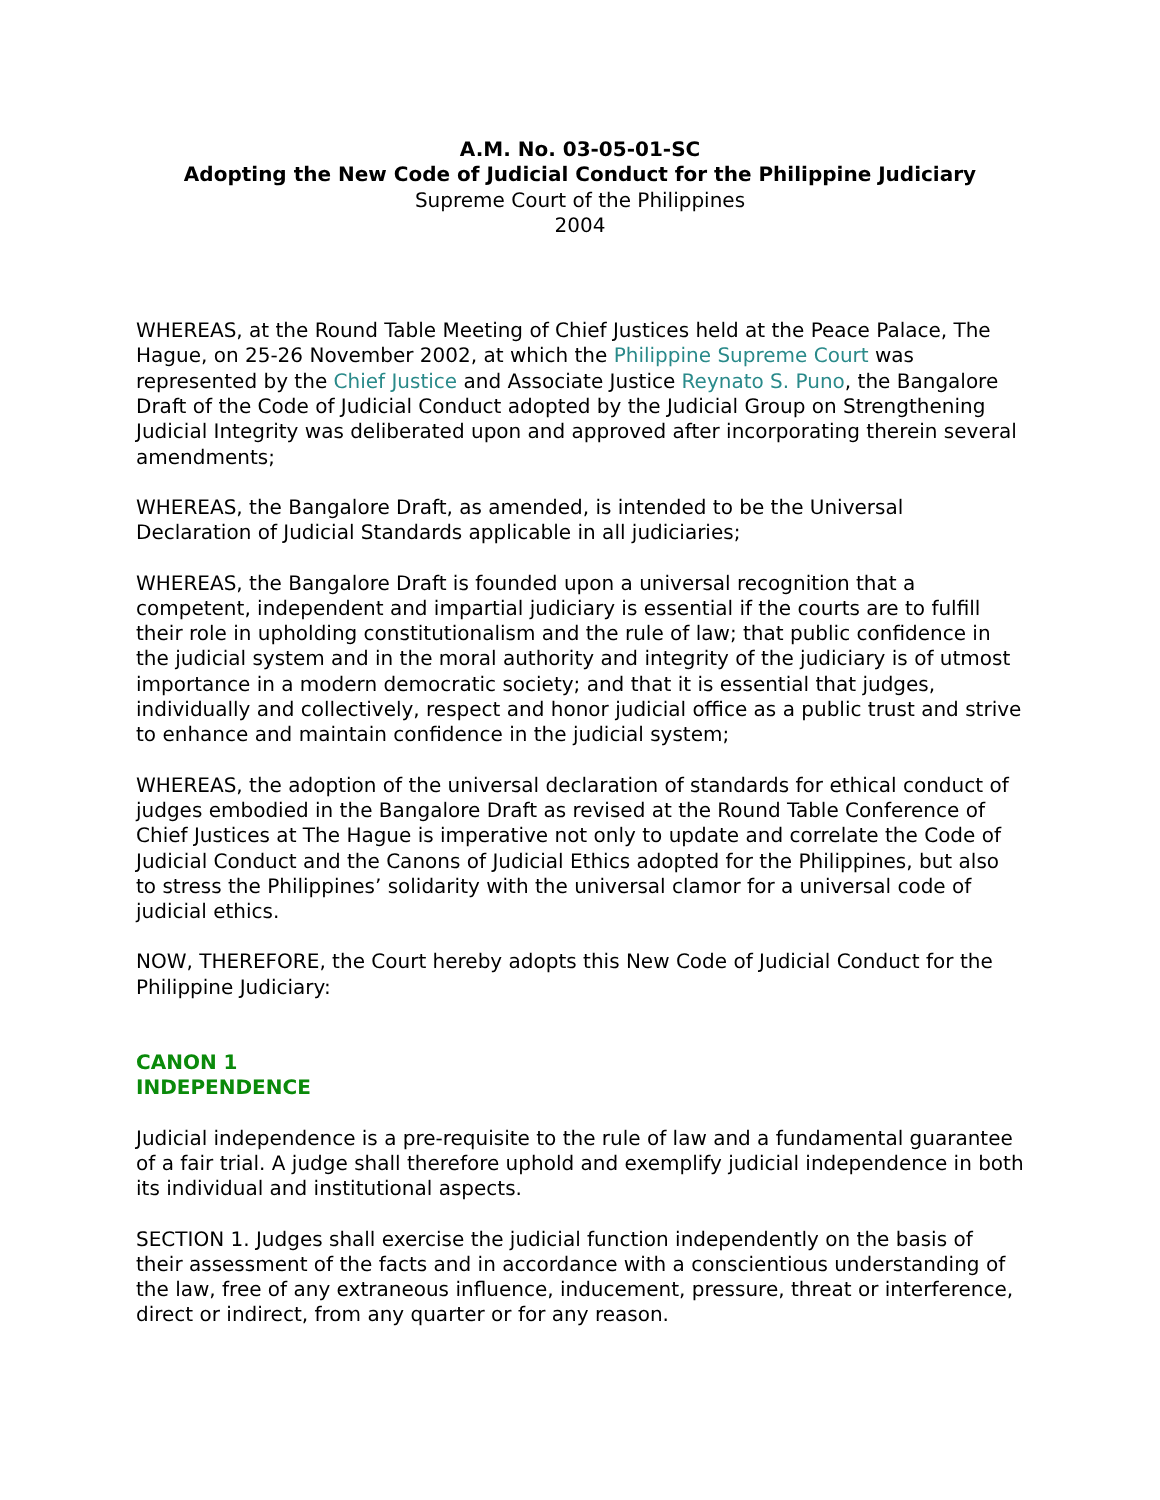A.M. No. 03-05-01-SC
Adopting the New Code of Judicial Conduct for the Philippine Judiciary
Supreme Court of the Philippines
2004
WHEREAS, at the Round Table Meeting of Chief Justices held at the Peace Palace, The Hague, on 25-26 November 2002, at which the Philippine Supreme Court was represented by the Chief Justice and Associate Justice Reynato S. Puno, the Bangalore Draft of the Code of Judicial Conduct adopted by the Judicial Group on Strengthening Judicial Integrity was deliberated upon and approved after incorporating therein several amendments;
WHEREAS, the Bangalore Draft, as amended, is intended to be the Universal Declaration of Judicial Standards applicable in all judiciaries;
WHEREAS, the Bangalore Draft is founded upon a universal recognition that a competent, independent and impartial judiciary is essential if the courts are to fulfill their role in upholding constitutionalism and the rule of law; that public confidence in the judicial system and in the moral authority and integrity of the judiciary is of utmost importance in a modern democratic society; and that it is essential that judges, individually and collectively, respect and honor judicial office as a public trust and strive to enhance and maintain confidence in the judicial system;
WHEREAS, the adoption of the universal declaration of standards for ethical conduct of judges embodied in the Bangalore Draft as revised at the Round Table Conference of Chief Justices at The Hague is imperative not only to update and correlate the Code of Judicial Conduct and the Canons of Judicial Ethics adopted for the Philippines, but also to stress the Philippines’ solidarity with the universal clamor for a universal code of judicial ethics.
NOW, THEREFORE, the Court hereby adopts this New Code of Judicial Conduct for the Philippine Judiciary:
CANON 1
INDEPENDENCE
Judicial independence is a pre-requisite to the rule of law and a fundamental guarantee of a fair trial. A judge shall therefore uphold and exemplify judicial independence in both its individual and institutional aspects.
SECTION 1. Judges shall exercise the judicial function independently on the basis of their assessment of the facts and in accordance with a conscientious understanding of the law, free of any extraneous influence, inducement, pressure, threat or interference, direct or indirect, from any quarter or for any reason.